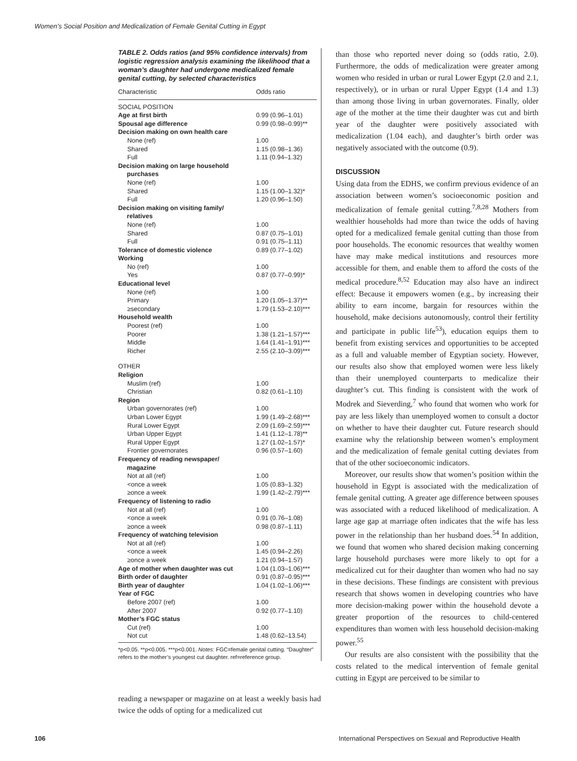Women’s Social Position and Medicalization of Female Genital Cutting in Egypt
TABLE 2. Odds ratios (and 95% confidence intervals) from logistic regression analysis examining the likelihood that a woman’s daughter had undergone medicalized female genital cutting, by selected characteristics
| Characteristic | Odds ratio |
| --- | --- |
| SOCIAL POSITION | |
| Age at first birth | 0.99 (0.96–1.01) |
| Spousal age difference | 0.99 (0.98–0.99)** |
| Decision making on own health care | |
| None (ref) | 1.00 |
| Shared | 1.15 (0.98–1.36) |
| Full | 1.11 (0.94–1.32) |
| Decision making on large household purchases | |
| None (ref) | 1.00 |
| Shared | 1.15 (1.00–1.32)* |
| Full | 1.20 (0.96–1.50) |
| Decision making on visiting family/ relatives | |
| None (ref) | 1.00 |
| Shared | 0.87 (0.75–1.01) |
| Full | 0.91 (0.75–1.11) |
| Tolerance of domestic violence | 0.89 (0.77–1.02) |
| Working | |
| No (ref) | 1.00 |
| Yes | 0.87 (0.77–0.99)* |
| Educational level | |
| None (ref) | 1.00 |
| Primary | 1.20 (1.05–1.37)** |
| ≥secondary | 1.79 (1.53–2.10)*** |
| Household wealth | |
| Poorest (ref) | 1.00 |
| Poorer | 1.38 (1.21–1.57)*** |
| Middle | 1.64 (1.41–1.91)*** |
| Richer | 2.55 (2.10–3.09)*** |
| OTHER | |
| Religion | |
| Muslim (ref) | 1.00 |
| Christian | 0.82 (0.61–1.10) |
| Region | |
| Urban governorates (ref) | 1.00 |
| Urban Lower Egypt | 1.99 (1.49–2.68)*** |
| Rural Lower Egypt | 2.09 (1.69–2.59)*** |
| Urban Upper Egypt | 1.41 (1.12–1.78)** |
| Rural Upper Egypt | 1.27 (1.02–1.57)* |
| Frontier governorates | 0.96 (0.57–1.60) |
| Frequency of reading newspaper/ magazine | |
| Not at all (ref) | 1.00 |
| <once a week | 1.05 (0.83–1.32) |
| ≥once a week | 1.99 (1.42–2.79)*** |
| Frequency of listening to radio | |
| Not at all (ref) | 1.00 |
| <once a week | 0.91 (0.76–1.08) |
| ≥once a week | 0.98 (0.87–1.11) |
| Frequency of watching television | |
| Not at all (ref) | 1.00 |
| <once a week | 1.45 (0.94–2.26) |
| ≥once a week | 1.21 (0.94–1.57) |
| Age of mother when daughter was cut | 1.04 (1.03–1.06)*** |
| Birth order of daughter | 0.91 (0.87–0.95)*** |
| Birth year of daughter | 1.04 (1.02–1.06)*** |
| Year of FGC | |
| Before 2007 (ref) | 1.00 |
| After 2007 | 0.92 (0.77–1.10) |
| Mother’s FGC status | |
| Cut (ref) | 1.00 |
| Not cut | 1.48 (0.62–13.54) |
*p<0.05. **p<0.005. ***p<0.001. Notes: FGC=female genital cutting. “Daughter” refers to the mother’s youngest cut daughter. ref=reference group.
reading a newspaper or magazine on at least a weekly basis had twice the odds of opting for a medicalized cut
than those who reported never doing so (odds ratio, 2.0). Furthermore, the odds of medicalization were greater among women who resided in urban or rural Lower Egypt (2.0 and 2.1, respectively), or in urban or rural Upper Egypt (1.4 and 1.3) than among those living in urban governorates. Finally, older age of the mother at the time their daughter was cut and birth year of the daughter were positively associated with medicalization (1.04 each), and daughter’s birth order was negatively associated with the outcome (0.9).
DISCUSSION
Using data from the EDHS, we confirm previous evidence of an association between women’s socioeconomic position and medicalization of female genital cutting.<sup>7,8,28</sup> Mothers from wealthier households had more than twice the odds of having opted for a medicalized female genital cutting than those from poor households. The economic resources that wealthy women have may make medical institutions and resources more accessible for them, and enable them to afford the costs of the medical procedure.<sup>8,52</sup> Education may also have an indirect effect: Because it empowers women (e.g., by increasing their ability to earn income, bargain for resources within the household, make decisions autonomously, control their fertility and participate in public life<sup>53</sup>), education equips them to benefit from existing services and opportunities to be accepted as a full and valuable member of Egyptian society. However, our results also show that employed women were less likely than their unemployed counterparts to medicalize their daughter’s cut. This finding is consistent with the work of Modrek and Sieverding,<sup>7</sup> who found that women who work for pay are less likely than unemployed women to consult a doctor on whether to have their daughter cut. Future research should examine why the relationship between women’s employment and the medicalization of female genital cutting deviates from that of the other socioeconomic indicators.
Moreover, our results show that women’s position within the household in Egypt is associated with the medicalization of female genital cutting. A greater age difference between spouses was associated with a reduced likelihood of medicalization. A large age gap at marriage often indicates that the wife has less power in the relationship than her husband does.<sup>54</sup> In addition, we found that women who shared decision making concerning large household purchases were more likely to opt for a medicalized cut for their daughter than women who had no say in these decisions. These findings are consistent with previous research that shows women in developing countries who have more decision-making power within the household devote a greater proportion of the resources to child-centered expenditures than women with less household decision-making power.<sup>55</sup>
Our results are also consistent with the possibility that the costs related to the medical intervention of female genital cutting in Egypt are perceived to be similar to
106
International Perspectives on Sexual and Reproductive Health